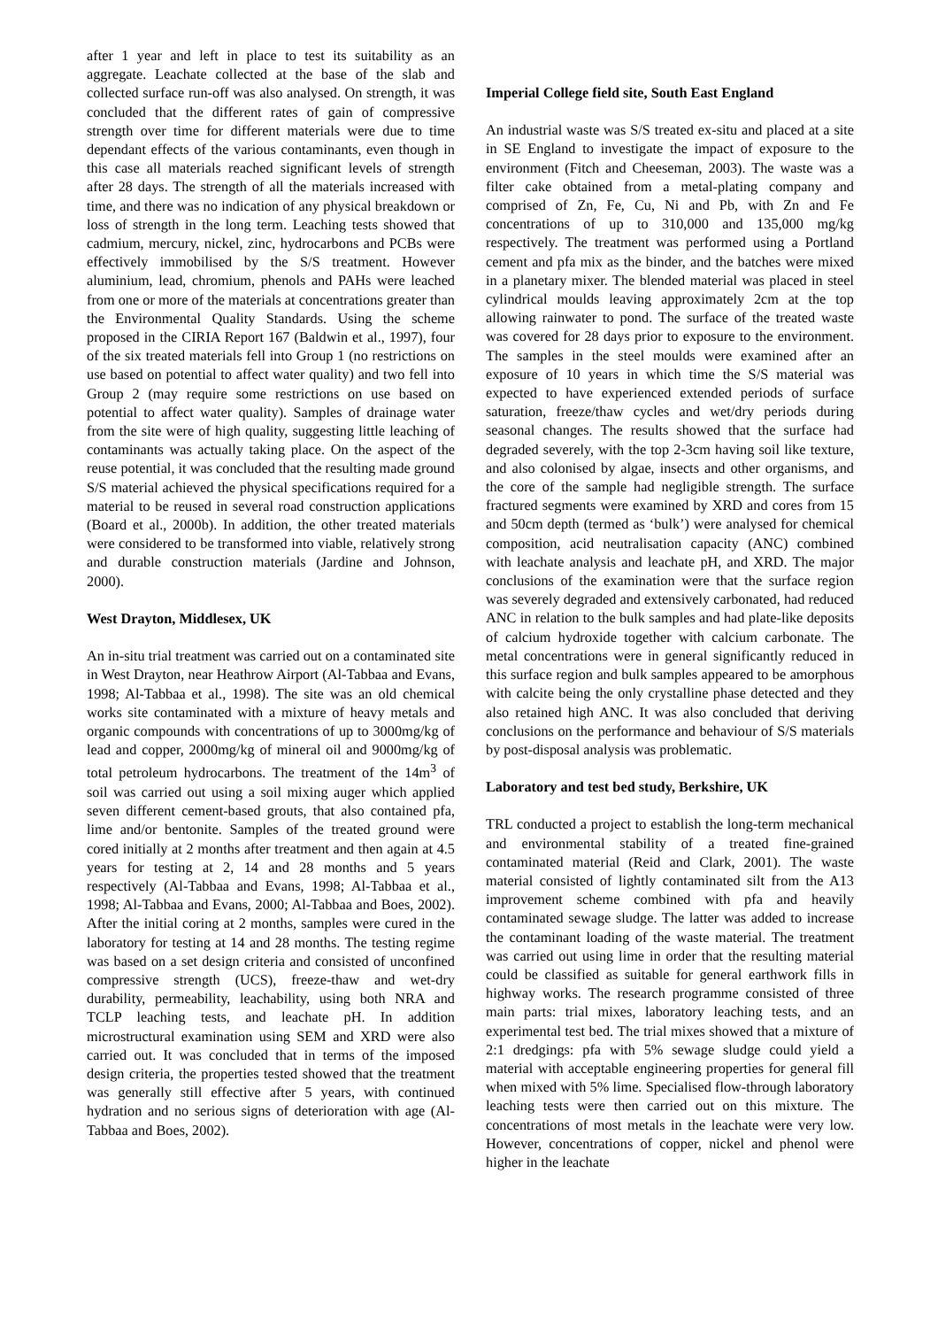after 1 year and left in place to test its suitability as an aggregate. Leachate collected at the base of the slab and collected surface run-off was also analysed. On strength, it was concluded that the different rates of gain of compressive strength over time for different materials were due to time dependant effects of the various contaminants, even though in this case all materials reached significant levels of strength after 28 days. The strength of all the materials increased with time, and there was no indication of any physical breakdown or loss of strength in the long term. Leaching tests showed that cadmium, mercury, nickel, zinc, hydrocarbons and PCBs were effectively immobilised by the S/S treatment. However aluminium, lead, chromium, phenols and PAHs were leached from one or more of the materials at concentrations greater than the Environmental Quality Standards. Using the scheme proposed in the CIRIA Report 167 (Baldwin et al., 1997), four of the six treated materials fell into Group 1 (no restrictions on use based on potential to affect water quality) and two fell into Group 2 (may require some restrictions on use based on potential to affect water quality). Samples of drainage water from the site were of high quality, suggesting little leaching of contaminants was actually taking place. On the aspect of the reuse potential, it was concluded that the resulting made ground S/S material achieved the physical specifications required for a material to be reused in several road construction applications (Board et al., 2000b). In addition, the other treated materials were considered to be transformed into viable, relatively strong and durable construction materials (Jardine and Johnson, 2000).
West Drayton, Middlesex, UK
An in-situ trial treatment was carried out on a contaminated site in West Drayton, near Heathrow Airport (Al-Tabbaa and Evans, 1998; Al-Tabbaa et al., 1998). The site was an old chemical works site contaminated with a mixture of heavy metals and organic compounds with concentrations of up to 3000mg/kg of lead and copper, 2000mg/kg of mineral oil and 9000mg/kg of total petroleum hydrocarbons. The treatment of the 14m<sup>3</sup> of soil was carried out using a soil mixing auger which applied seven different cement-based grouts, that also contained pfa, lime and/or bentonite. Samples of the treated ground were cored initially at 2 months after treatment and then again at 4.5 years for testing at 2, 14 and 28 months and 5 years respectively (Al-Tabbaa and Evans, 1998; Al-Tabbaa et al., 1998; Al-Tabbaa and Evans, 2000; Al-Tabbaa and Boes, 2002). After the initial coring at 2 months, samples were cured in the laboratory for testing at 14 and 28 months. The testing regime was based on a set design criteria and consisted of unconfined compressive strength (UCS), freeze-thaw and wet-dry durability, permeability, leachability, using both NRA and TCLP leaching tests, and leachate pH. In addition microstructural examination using SEM and XRD were also carried out. It was concluded that in terms of the imposed design criteria, the properties tested showed that the treatment was generally still effective after 5 years, with continued hydration and no serious signs of deterioration with age (Al-Tabbaa and Boes, 2002).
Imperial College field site, South East England
An industrial waste was S/S treated ex-situ and placed at a site in SE England to investigate the impact of exposure to the environment (Fitch and Cheeseman, 2003). The waste was a filter cake obtained from a metal-plating company and comprised of Zn, Fe, Cu, Ni and Pb, with Zn and Fe concentrations of up to 310,000 and 135,000 mg/kg respectively. The treatment was performed using a Portland cement and pfa mix as the binder, and the batches were mixed in a planetary mixer. The blended material was placed in steel cylindrical moulds leaving approximately 2cm at the top allowing rainwater to pond. The surface of the treated waste was covered for 28 days prior to exposure to the environment. The samples in the steel moulds were examined after an exposure of 10 years in which time the S/S material was expected to have experienced extended periods of surface saturation, freeze/thaw cycles and wet/dry periods during seasonal changes. The results showed that the surface had degraded severely, with the top 2-3cm having soil like texture, and also colonised by algae, insects and other organisms, and the core of the sample had negligible strength. The surface fractured segments were examined by XRD and cores from 15 and 50cm depth (termed as ‘bulk’) were analysed for chemical composition, acid neutralisation capacity (ANC) combined with leachate analysis and leachate pH, and XRD. The major conclusions of the examination were that the surface region was severely degraded and extensively carbonated, had reduced ANC in relation to the bulk samples and had plate-like deposits of calcium hydroxide together with calcium carbonate. The metal concentrations were in general significantly reduced in this surface region and bulk samples appeared to be amorphous with calcite being the only crystalline phase detected and they also retained high ANC. It was also concluded that deriving conclusions on the performance and behaviour of S/S materials by post-disposal analysis was problematic.
Laboratory and test bed study, Berkshire, UK
TRL conducted a project to establish the long-term mechanical and environmental stability of a treated fine-grained contaminated material (Reid and Clark, 2001). The waste material consisted of lightly contaminated silt from the A13 improvement scheme combined with pfa and heavily contaminated sewage sludge. The latter was added to increase the contaminant loading of the waste material. The treatment was carried out using lime in order that the resulting material could be classified as suitable for general earthwork fills in highway works. The research programme consisted of three main parts: trial mixes, laboratory leaching tests, and an experimental test bed. The trial mixes showed that a mixture of 2:1 dredgings: pfa with 5% sewage sludge could yield a material with acceptable engineering properties for general fill when mixed with 5% lime. Specialised flow-through laboratory leaching tests were then carried out on this mixture. The concentrations of most metals in the leachate were very low. However, concentrations of copper, nickel and phenol were higher in the leachate